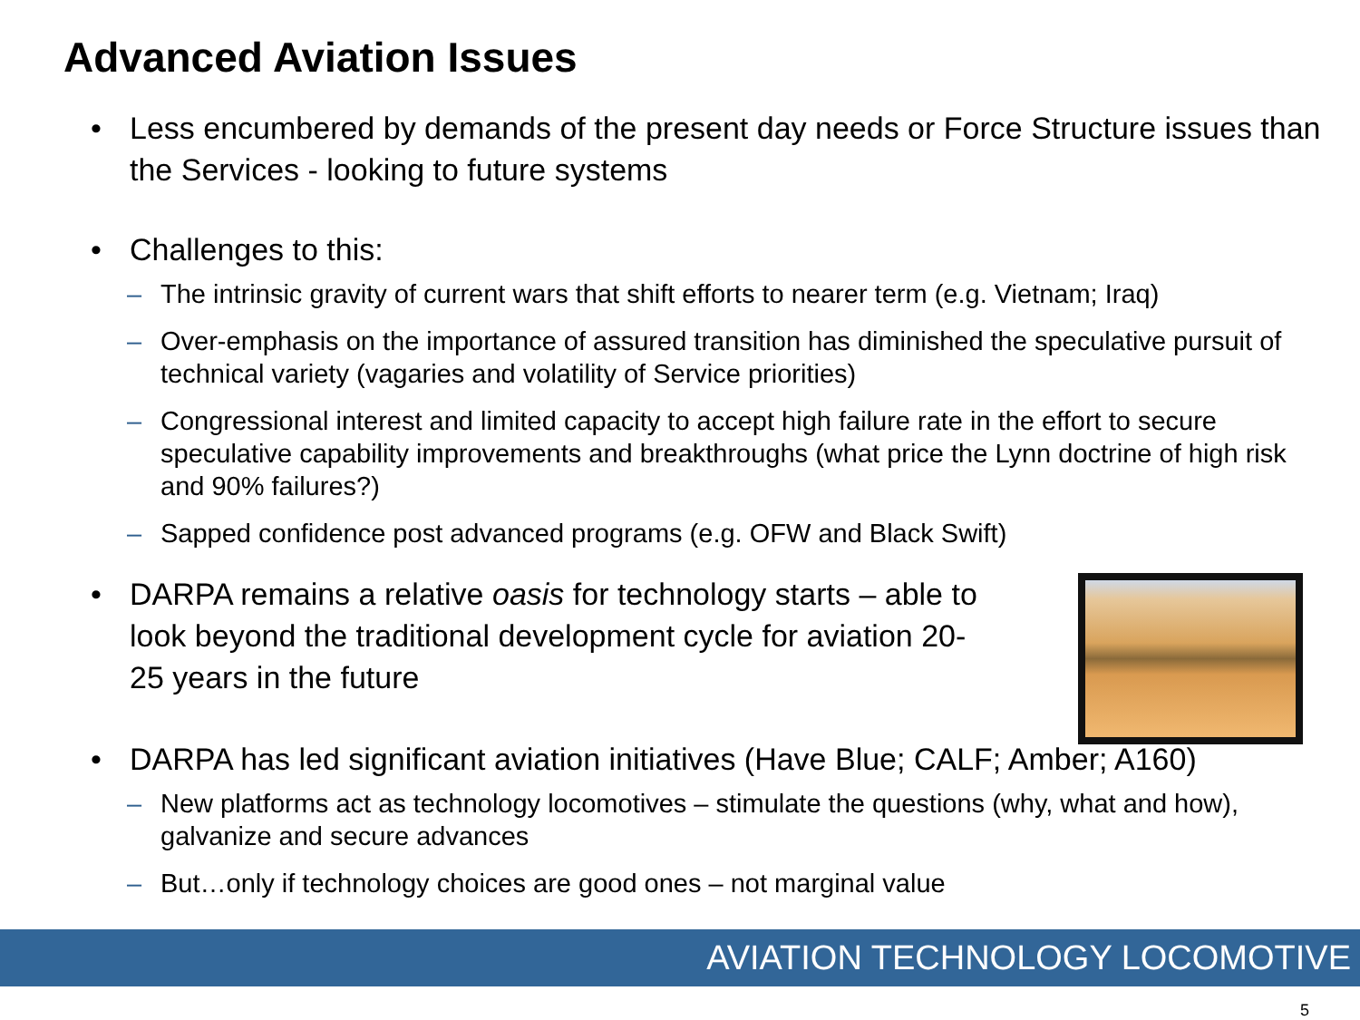Advanced Aviation Issues
• Less encumbered by demands of the present day needs or Force Structure issues than the Services - looking to future systems
• Challenges to this:
– The intrinsic gravity of current wars that shift efforts to nearer term (e.g. Vietnam; Iraq)
– Over-emphasis on the importance of assured transition has diminished the speculative pursuit of technical variety (vagaries and volatility of Service priorities)
– Congressional interest and limited capacity to accept high failure rate in the effort to secure speculative capability improvements and breakthroughs (what price the Lynn doctrine of high risk and 90% failures?)
– Sapped confidence post advanced programs (e.g. OFW and Black Swift)
• DARPA remains a relative oasis for technology starts – able to look beyond the traditional development cycle for aviation 20-25 years in the future
• DARPA has led significant aviation initiatives (Have Blue; CALF; Amber; A160)
– New platforms act as technology locomotives – stimulate the questions (why, what and how), galvanize and secure advances
– But…only if technology choices are good ones – not marginal value
AVIATION TECHNOLOGY LOCOMOTIVE
5